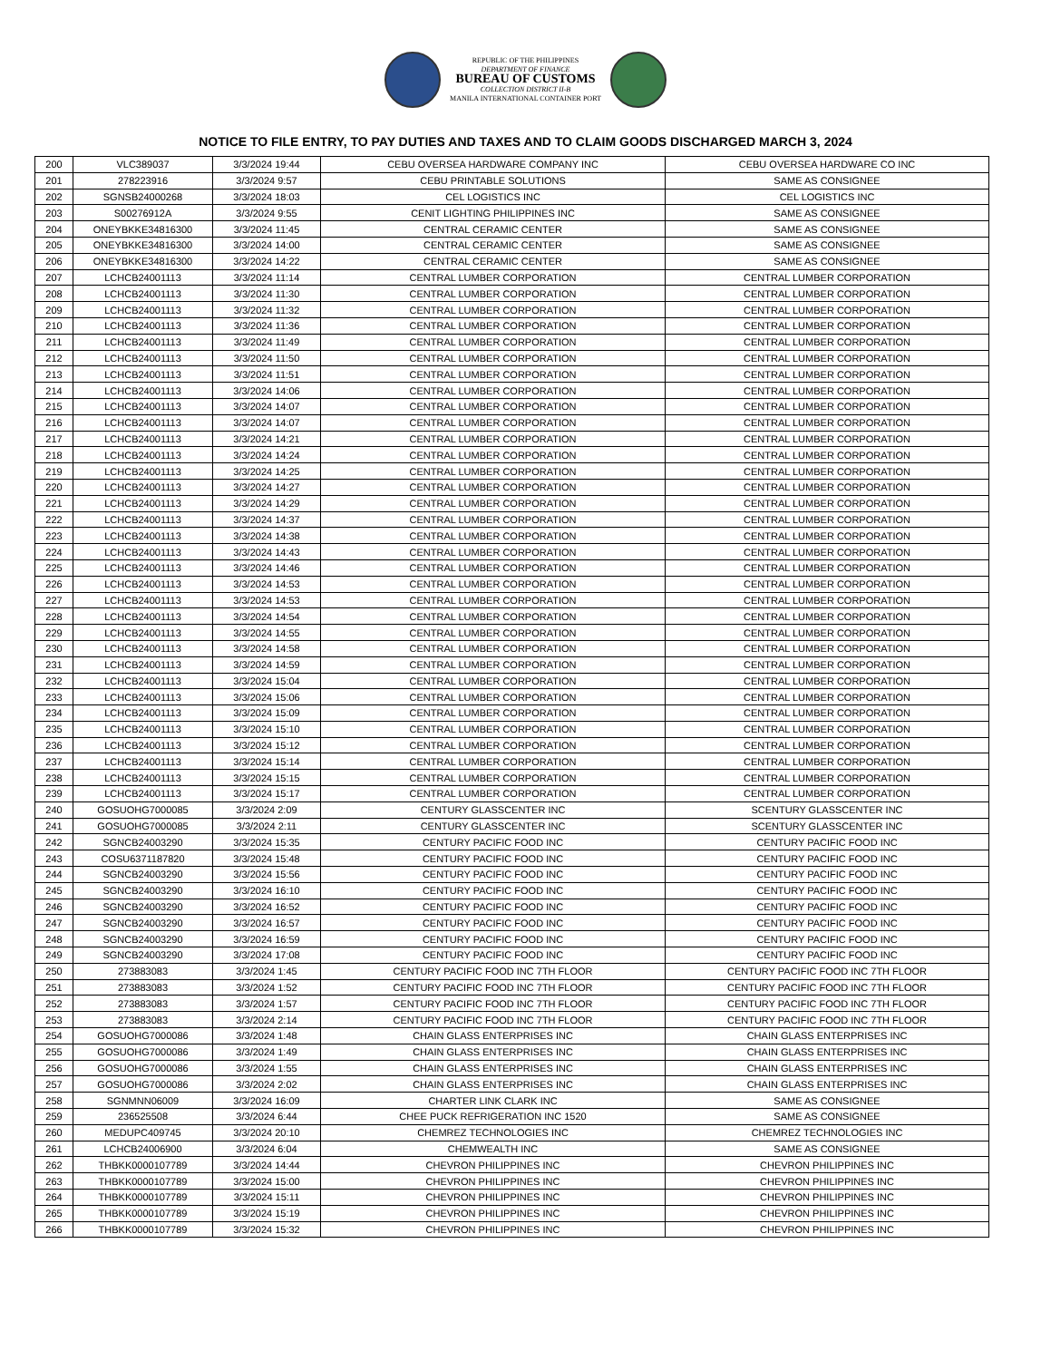REPUBLIC OF THE PHILIPPINES
DEPARTMENT OF FINANCE
BUREAU OF CUSTOMS
COLLECTION DISTRICT II-B
MANILA INTERNATIONAL CONTAINER PORT
NOTICE TO FILE ENTRY, TO PAY DUTIES AND TAXES AND TO CLAIM GOODS DISCHARGED MARCH 3, 2024
| 200 | VLC389037 | 3/3/2024 19:44 | CEBU OVERSEA HARDWARE COMPANY INC | CEBU OVERSEA HARDWARE CO INC |
| 201 | 278223916 | 3/3/2024 9:57 | CEBU PRINTABLE SOLUTIONS | SAME AS CONSIGNEE |
| 202 | SGNSB24000268 | 3/3/2024 18:03 | CEL LOGISTICS INC | CEL LOGISTICS INC |
| 203 | S00276912A | 3/3/2024 9:55 | CENIT LIGHTING PHILIPPINES INC | SAME AS CONSIGNEE |
| 204 | ONEYBKKE34816300 | 3/3/2024 11:45 | CENTRAL CERAMIC CENTER | SAME AS CONSIGNEE |
| 205 | ONEYBKKE34816300 | 3/3/2024 14:00 | CENTRAL CERAMIC CENTER | SAME AS CONSIGNEE |
| 206 | ONEYBKKE34816300 | 3/3/2024 14:22 | CENTRAL CERAMIC CENTER | SAME AS CONSIGNEE |
| 207 | LCHCB24001113 | 3/3/2024 11:14 | CENTRAL LUMBER CORPORATION | CENTRAL LUMBER CORPORATION |
| 208 | LCHCB24001113 | 3/3/2024 11:30 | CENTRAL LUMBER CORPORATION | CENTRAL LUMBER CORPORATION |
| 209 | LCHCB24001113 | 3/3/2024 11:32 | CENTRAL LUMBER CORPORATION | CENTRAL LUMBER CORPORATION |
| 210 | LCHCB24001113 | 3/3/2024 11:36 | CENTRAL LUMBER CORPORATION | CENTRAL LUMBER CORPORATION |
| 211 | LCHCB24001113 | 3/3/2024 11:49 | CENTRAL LUMBER CORPORATION | CENTRAL LUMBER CORPORATION |
| 212 | LCHCB24001113 | 3/3/2024 11:50 | CENTRAL LUMBER CORPORATION | CENTRAL LUMBER CORPORATION |
| 213 | LCHCB24001113 | 3/3/2024 11:51 | CENTRAL LUMBER CORPORATION | CENTRAL LUMBER CORPORATION |
| 214 | LCHCB24001113 | 3/3/2024 14:06 | CENTRAL LUMBER CORPORATION | CENTRAL LUMBER CORPORATION |
| 215 | LCHCB24001113 | 3/3/2024 14:07 | CENTRAL LUMBER CORPORATION | CENTRAL LUMBER CORPORATION |
| 216 | LCHCB24001113 | 3/3/2024 14:07 | CENTRAL LUMBER CORPORATION | CENTRAL LUMBER CORPORATION |
| 217 | LCHCB24001113 | 3/3/2024 14:21 | CENTRAL LUMBER CORPORATION | CENTRAL LUMBER CORPORATION |
| 218 | LCHCB24001113 | 3/3/2024 14:24 | CENTRAL LUMBER CORPORATION | CENTRAL LUMBER CORPORATION |
| 219 | LCHCB24001113 | 3/3/2024 14:25 | CENTRAL LUMBER CORPORATION | CENTRAL LUMBER CORPORATION |
| 220 | LCHCB24001113 | 3/3/2024 14:27 | CENTRAL LUMBER CORPORATION | CENTRAL LUMBER CORPORATION |
| 221 | LCHCB24001113 | 3/3/2024 14:29 | CENTRAL LUMBER CORPORATION | CENTRAL LUMBER CORPORATION |
| 222 | LCHCB24001113 | 3/3/2024 14:37 | CENTRAL LUMBER CORPORATION | CENTRAL LUMBER CORPORATION |
| 223 | LCHCB24001113 | 3/3/2024 14:38 | CENTRAL LUMBER CORPORATION | CENTRAL LUMBER CORPORATION |
| 224 | LCHCB24001113 | 3/3/2024 14:43 | CENTRAL LUMBER CORPORATION | CENTRAL LUMBER CORPORATION |
| 225 | LCHCB24001113 | 3/3/2024 14:46 | CENTRAL LUMBER CORPORATION | CENTRAL LUMBER CORPORATION |
| 226 | LCHCB24001113 | 3/3/2024 14:53 | CENTRAL LUMBER CORPORATION | CENTRAL LUMBER CORPORATION |
| 227 | LCHCB24001113 | 3/3/2024 14:53 | CENTRAL LUMBER CORPORATION | CENTRAL LUMBER CORPORATION |
| 228 | LCHCB24001113 | 3/3/2024 14:54 | CENTRAL LUMBER CORPORATION | CENTRAL LUMBER CORPORATION |
| 229 | LCHCB24001113 | 3/3/2024 14:55 | CENTRAL LUMBER CORPORATION | CENTRAL LUMBER CORPORATION |
| 230 | LCHCB24001113 | 3/3/2024 14:58 | CENTRAL LUMBER CORPORATION | CENTRAL LUMBER CORPORATION |
| 231 | LCHCB24001113 | 3/3/2024 14:59 | CENTRAL LUMBER CORPORATION | CENTRAL LUMBER CORPORATION |
| 232 | LCHCB24001113 | 3/3/2024 15:04 | CENTRAL LUMBER CORPORATION | CENTRAL LUMBER CORPORATION |
| 233 | LCHCB24001113 | 3/3/2024 15:06 | CENTRAL LUMBER CORPORATION | CENTRAL LUMBER CORPORATION |
| 234 | LCHCB24001113 | 3/3/2024 15:09 | CENTRAL LUMBER CORPORATION | CENTRAL LUMBER CORPORATION |
| 235 | LCHCB24001113 | 3/3/2024 15:10 | CENTRAL LUMBER CORPORATION | CENTRAL LUMBER CORPORATION |
| 236 | LCHCB24001113 | 3/3/2024 15:12 | CENTRAL LUMBER CORPORATION | CENTRAL LUMBER CORPORATION |
| 237 | LCHCB24001113 | 3/3/2024 15:14 | CENTRAL LUMBER CORPORATION | CENTRAL LUMBER CORPORATION |
| 238 | LCHCB24001113 | 3/3/2024 15:15 | CENTRAL LUMBER CORPORATION | CENTRAL LUMBER CORPORATION |
| 239 | LCHCB24001113 | 3/3/2024 15:17 | CENTRAL LUMBER CORPORATION | CENTRAL LUMBER CORPORATION |
| 240 | GOSUOHG7000085 | 3/3/2024 2:09 | CENTURY GLASSCENTER INC | SCENTURY GLASSCENTER INC |
| 241 | GOSUOHG7000085 | 3/3/2024 2:11 | CENTURY GLASSCENTER INC | SCENTURY GLASSCENTER INC |
| 242 | SGNCB24003290 | 3/3/2024 15:35 | CENTURY PACIFIC FOOD INC | CENTURY PACIFIC FOOD INC |
| 243 | COSU6371187820 | 3/3/2024 15:48 | CENTURY PACIFIC FOOD INC | CENTURY PACIFIC FOOD INC |
| 244 | SGNCB24003290 | 3/3/2024 15:56 | CENTURY PACIFIC FOOD INC | CENTURY PACIFIC FOOD INC |
| 245 | SGNCB24003290 | 3/3/2024 16:10 | CENTURY PACIFIC FOOD INC | CENTURY PACIFIC FOOD INC |
| 246 | SGNCB24003290 | 3/3/2024 16:52 | CENTURY PACIFIC FOOD INC | CENTURY PACIFIC FOOD INC |
| 247 | SGNCB24003290 | 3/3/2024 16:57 | CENTURY PACIFIC FOOD INC | CENTURY PACIFIC FOOD INC |
| 248 | SGNCB24003290 | 3/3/2024 16:59 | CENTURY PACIFIC FOOD INC | CENTURY PACIFIC FOOD INC |
| 249 | SGNCB24003290 | 3/3/2024 17:08 | CENTURY PACIFIC FOOD INC | CENTURY PACIFIC FOOD INC |
| 250 | 273883083 | 3/3/2024 1:45 | CENTURY PACIFIC FOOD INC 7TH FLOOR | CENTURY PACIFIC FOOD INC 7TH FLOOR |
| 251 | 273883083 | 3/3/2024 1:52 | CENTURY PACIFIC FOOD INC 7TH FLOOR | CENTURY PACIFIC FOOD INC 7TH FLOOR |
| 252 | 273883083 | 3/3/2024 1:57 | CENTURY PACIFIC FOOD INC 7TH FLOOR | CENTURY PACIFIC FOOD INC 7TH FLOOR |
| 253 | 273883083 | 3/3/2024 2:14 | CENTURY PACIFIC FOOD INC 7TH FLOOR | CENTURY PACIFIC FOOD INC 7TH FLOOR |
| 254 | GOSUOHG7000086 | 3/3/2024 1:48 | CHAIN GLASS ENTERPRISES INC | CHAIN GLASS ENTERPRISES INC |
| 255 | GOSUOHG7000086 | 3/3/2024 1:49 | CHAIN GLASS ENTERPRISES INC | CHAIN GLASS ENTERPRISES INC |
| 256 | GOSUOHG7000086 | 3/3/2024 1:55 | CHAIN GLASS ENTERPRISES INC | CHAIN GLASS ENTERPRISES INC |
| 257 | GOSUOHG7000086 | 3/3/2024 2:02 | CHAIN GLASS ENTERPRISES INC | CHAIN GLASS ENTERPRISES INC |
| 258 | SGNMNN06009 | 3/3/2024 16:09 | CHARTER LINK CLARK INC | SAME AS CONSIGNEE |
| 259 | 236525508 | 3/3/2024 6:44 | CHEE PUCK REFRIGERATION INC 1520 | SAME AS CONSIGNEE |
| 260 | MEDUPC409745 | 3/3/2024 20:10 | CHEMREZ TECHNOLOGIES INC | CHEMREZ TECHNOLOGIES INC |
| 261 | LCHCB24006900 | 3/3/2024 6:04 | CHEMWEALTH INC | SAME AS CONSIGNEE |
| 262 | THBKK0000107789 | 3/3/2024 14:44 | CHEVRON PHILIPPINES INC | CHEVRON PHILIPPINES INC |
| 263 | THBKK0000107789 | 3/3/2024 15:00 | CHEVRON PHILIPPINES INC | CHEVRON PHILIPPINES INC |
| 264 | THBKK0000107789 | 3/3/2024 15:11 | CHEVRON PHILIPPINES INC | CHEVRON PHILIPPINES INC |
| 265 | THBKK0000107789 | 3/3/2024 15:19 | CHEVRON PHILIPPINES INC | CHEVRON PHILIPPINES INC |
| 266 | THBKK0000107789 | 3/3/2024 15:32 | CHEVRON PHILIPPINES INC | CHEVRON PHILIPPINES INC |